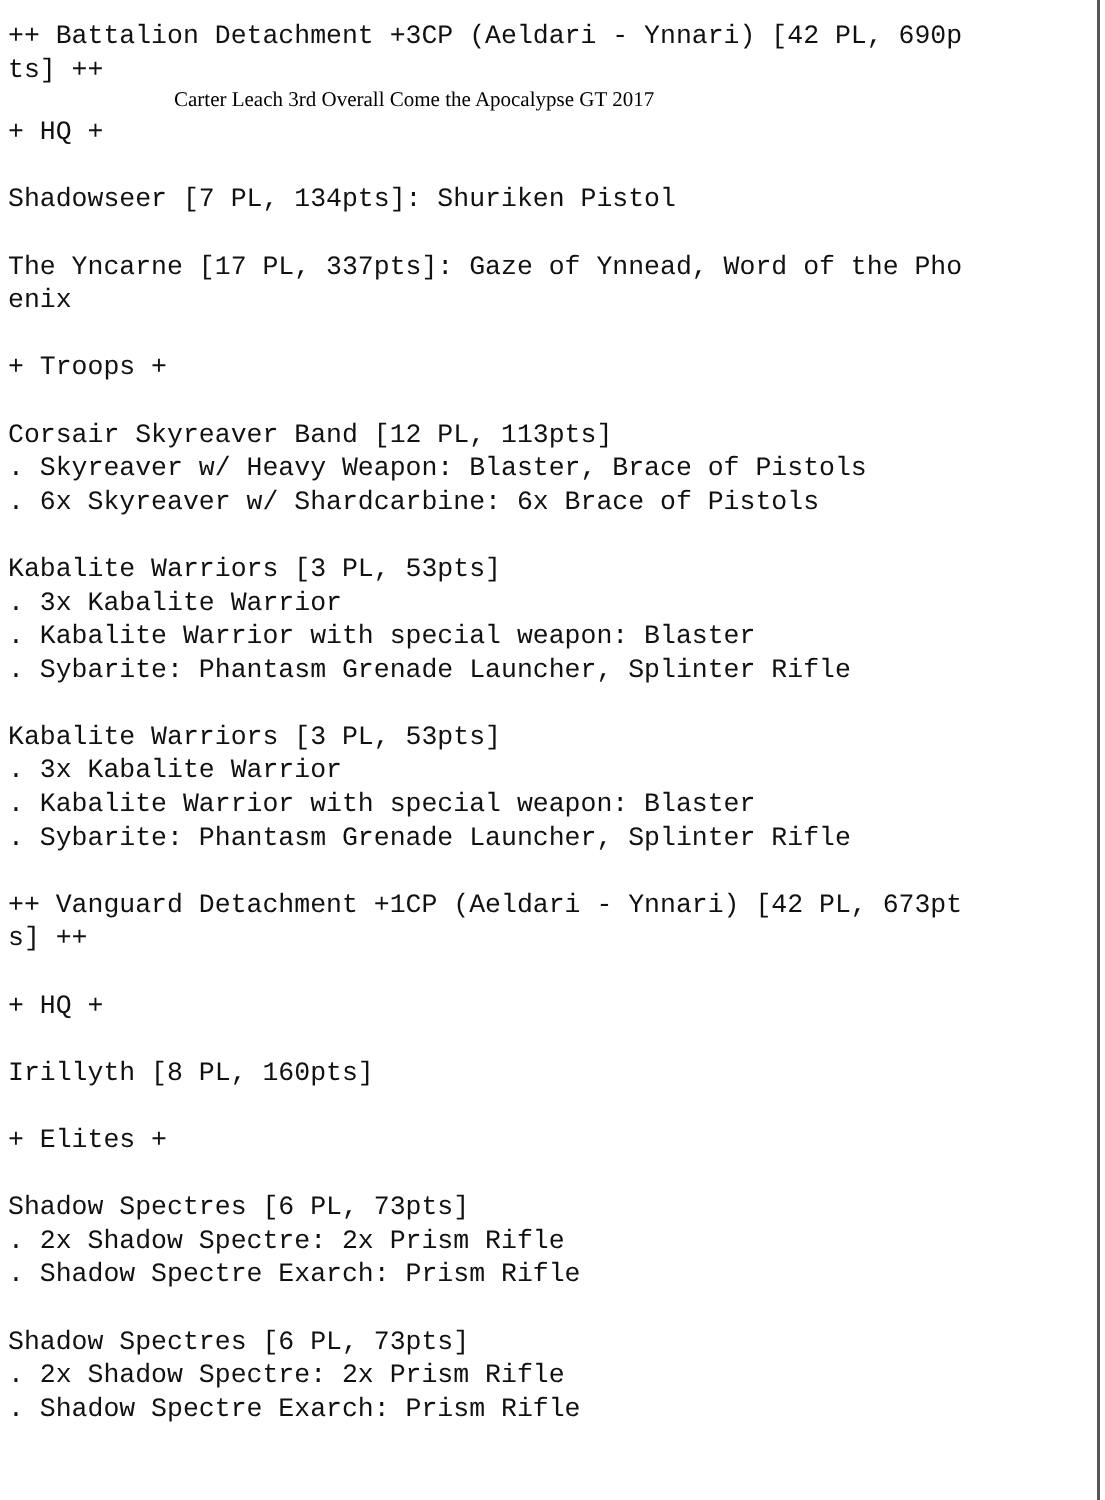++ Battalion Detachment +3CP (Aeldari - Ynnari) [42 PL, 690p
ts] ++
Carter Leach 3rd Overall Come the Apocalypse GT 2017
+ HQ +

Shadowseer [7 PL, 134pts]: Shuriken Pistol

The Yncarne [17 PL, 337pts]: Gaze of Ynnead, Word of the Pho
enix

+ Troops +

Corsair Skyreaver Band [12 PL, 113pts]
. Skyreaver w/ Heavy Weapon: Blaster, Brace of Pistols
. 6x Skyreaver w/ Shardcarbine: 6x Brace of Pistols

Kabalite Warriors [3 PL, 53pts]
. 3x Kabalite Warrior
. Kabalite Warrior with special weapon: Blaster
. Sybarite: Phantasm Grenade Launcher, Splinter Rifle

Kabalite Warriors [3 PL, 53pts]
. 3x Kabalite Warrior
. Kabalite Warrior with special weapon: Blaster
. Sybarite: Phantasm Grenade Launcher, Splinter Rifle

++ Vanguard Detachment +1CP (Aeldari - Ynnari) [42 PL, 673pt
s] ++

+ HQ +

Irillyth [8 PL, 160pts]

+ Elites +

Shadow Spectres [6 PL, 73pts]
. 2x Shadow Spectre: 2x Prism Rifle
. Shadow Spectre Exarch: Prism Rifle

Shadow Spectres [6 PL, 73pts]
. 2x Shadow Spectre: 2x Prism Rifle
. Shadow Spectre Exarch: Prism Rifle